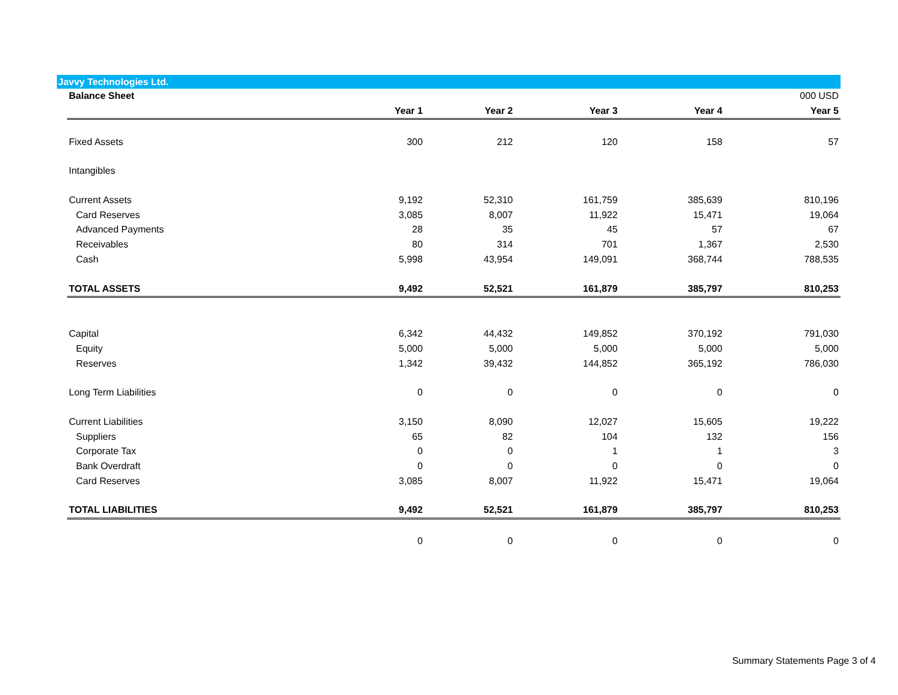Javvy Technologies Ltd.
| Balance Sheet | | | | | 000 USD |
| | Year 1 | Year 2 | Year 3 | Year 4 | Year 5 |
| Fixed Assets | 300 | 212 | 120 | 158 | 57 |
| Intangibles | | | | | |
| Current Assets | 9,192 | 52,310 | 161,759 | 385,639 | 810,196 |
| Card Reserves | 3,085 | 8,007 | 11,922 | 15,471 | 19,064 |
| Advanced Payments | 28 | 35 | 45 | 57 | 67 |
| Receivables | 80 | 314 | 701 | 1,367 | 2,530 |
| Cash | 5,998 | 43,954 | 149,091 | 368,744 | 788,535 |
| TOTAL ASSETS | 9,492 | 52,521 | 161,879 | 385,797 | 810,253 |
| Capital | 6,342 | 44,432 | 149,852 | 370,192 | 791,030 |
| Equity | 5,000 | 5,000 | 5,000 | 5,000 | 5,000 |
| Reserves | 1,342 | 39,432 | 144,852 | 365,192 | 786,030 |
| Long Term Liabilities | 0 | 0 | 0 | 0 | 0 |
| Current Liabilities | 3,150 | 8,090 | 12,027 | 15,605 | 19,222 |
| Suppliers | 65 | 82 | 104 | 132 | 156 |
| Corporate Tax | 0 | 0 | 1 | 1 | 3 |
| Bank Overdraft | 0 | 0 | 0 | 0 | 0 |
| Card Reserves | 3,085 | 8,007 | 11,922 | 15,471 | 19,064 |
| TOTAL LIABILITIES | 9,492 | 52,521 | 161,879 | 385,797 | 810,253 |
| | 0 | 0 | 0 | 0 | 0 |
Summary Statements Page 3 of 4